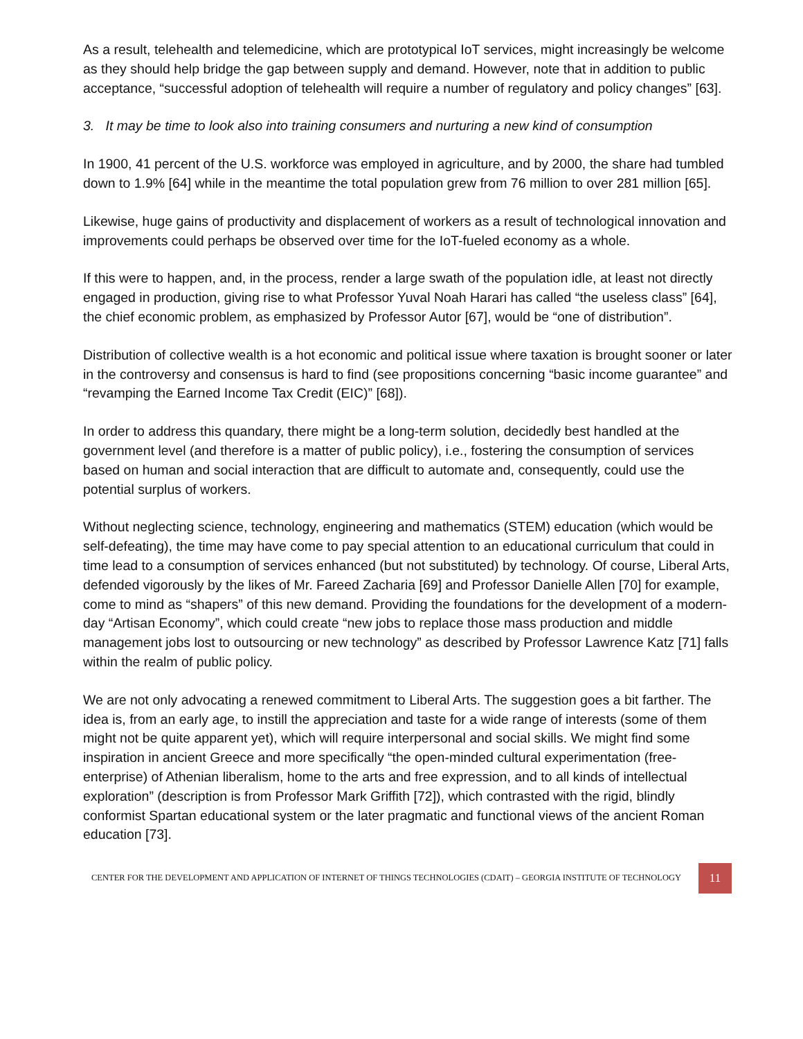As a result, telehealth and telemedicine, which are prototypical IoT services, might increasingly be welcome as they should help bridge the gap between supply and demand. However, note that in addition to public acceptance, “successful adoption of telehealth will require a number of regulatory and policy changes” [63].
3. It may be time to look also into training consumers and nurturing a new kind of consumption
In 1900, 41 percent of the U.S. workforce was employed in agriculture, and by 2000, the share had tumbled down to 1.9% [64] while in the meantime the total population grew from 76 million to over 281 million [65].
Likewise, huge gains of productivity and displacement of workers as a result of technological innovation and improvements could perhaps be observed over time for the IoT-fueled economy as a whole.
If this were to happen, and, in the process, render a large swath of the population idle, at least not directly engaged in production, giving rise to what Professor Yuval Noah Harari has called “the useless class” [64], the chief economic problem, as emphasized by Professor Autor [67], would be “one of distribution”.
Distribution of collective wealth is a hot economic and political issue where taxation is brought sooner or later in the controversy and consensus is hard to find (see propositions concerning “basic income guarantee” and “revamping the Earned Income Tax Credit (EIC)” [68]).
In order to address this quandary, there might be a long-term solution, decidedly best handled at the government level (and therefore is a matter of public policy), i.e., fostering the consumption of services based on human and social interaction that are difficult to automate and, consequently, could use the potential surplus of workers.
Without neglecting science, technology, engineering and mathematics (STEM) education (which would be self-defeating), the time may have come to pay special attention to an educational curriculum that could in time lead to a consumption of services enhanced (but not substituted) by technology. Of course, Liberal Arts, defended vigorously by the likes of Mr. Fareed Zacharia [69] and Professor Danielle Allen [70] for example, come to mind as “shapers” of this new demand. Providing the foundations for the development of a modern-day “Artisan Economy”, which could create “new jobs to replace those mass production and middle management jobs lost to outsourcing or new technology” as described by Professor Lawrence Katz [71] falls within the realm of public policy.
We are not only advocating a renewed commitment to Liberal Arts. The suggestion goes a bit farther. The idea is, from an early age, to instill the appreciation and taste for a wide range of interests (some of them might not be quite apparent yet), which will require interpersonal and social skills. We might find some inspiration in ancient Greece and more specifically “the open-minded cultural experimentation (free-enterprise) of Athenian liberalism, home to the arts and free expression, and to all kinds of intellectual exploration” (description is from Professor Mark Griffith [72]), which contrasted with the rigid, blindly conformist Spartan educational system or the later pragmatic and functional views of the ancient Roman education [73].
CENTER FOR THE DEVELOPMENT AND APPLICATION OF INTERNET OF THINGS TECHNOLOGIES (CDAIT) – GEORGIA INSTITUTE OF TECHNOLOGY
11